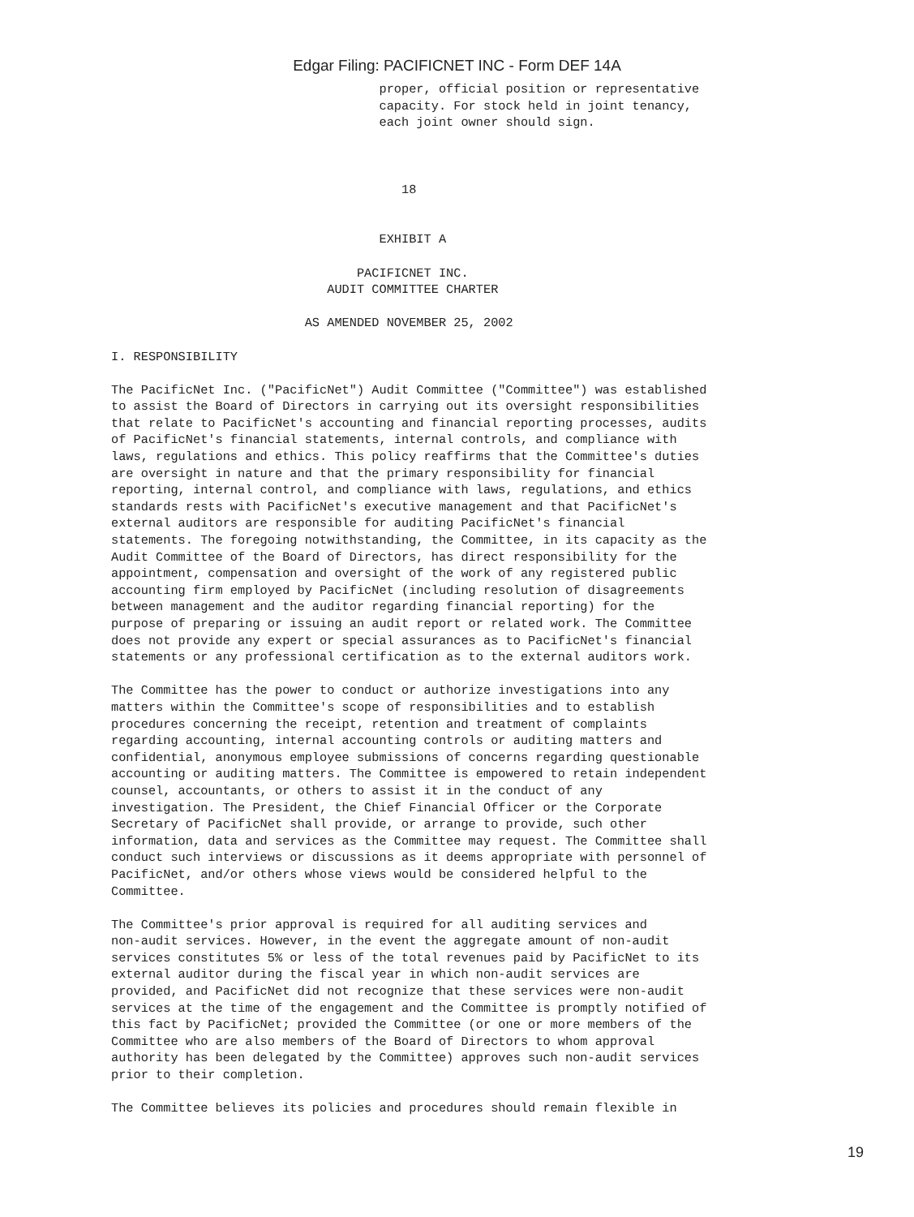Edgar Filing: PACIFICNET INC - Form DEF 14A
                                    proper, official position or representative
                                    capacity. For stock held in joint tenancy,
                                    each joint owner should sign.



                                       18


                                    EXHIBIT A

                                 PACIFICNET INC.
                             AUDIT COMMITTEE CHARTER

                          AS AMENDED NOVEMBER 25, 2002

I. RESPONSIBILITY

The PacificNet Inc. ("PacificNet") Audit Committee ("Committee") was established
to assist the Board of Directors in carrying out its oversight responsibilities
that relate to PacificNet's accounting and financial reporting processes, audits
of PacificNet's financial statements, internal controls, and compliance with
laws, regulations and ethics. This policy reaffirms that the Committee's duties
are oversight in nature and that the primary responsibility for financial
reporting, internal control, and compliance with laws, regulations, and ethics
standards rests with PacificNet's executive management and that PacificNet's
external auditors are responsible for auditing PacificNet's financial
statements. The foregoing notwithstanding, the Committee, in its capacity as the
Audit Committee of the Board of Directors, has direct responsibility for the
appointment, compensation and oversight of the work of any registered public
accounting firm employed by PacificNet (including resolution of disagreements
between management and the auditor regarding financial reporting) for the
purpose of preparing or issuing an audit report or related work. The Committee
does not provide any expert or special assurances as to PacificNet's financial
statements or any professional certification as to the external auditors work.

The Committee has the power to conduct or authorize investigations into any
matters within the Committee's scope of responsibilities and to establish
procedures concerning the receipt, retention and treatment of complaints
regarding accounting, internal accounting controls or auditing matters and
confidential, anonymous employee submissions of concerns regarding questionable
accounting or auditing matters. The Committee is empowered to retain independent
counsel, accountants, or others to assist it in the conduct of any
investigation. The President, the Chief Financial Officer or the Corporate
Secretary of PacificNet shall provide, or arrange to provide, such other
information, data and services as the Committee may request. The Committee shall
conduct such interviews or discussions as it deems appropriate with personnel of
PacificNet, and/or others whose views would be considered helpful to the
Committee.

The Committee's prior approval is required for all auditing services and
non-audit services. However, in the event the aggregate amount of non-audit
services constitutes 5% or less of the total revenues paid by PacificNet to its
external auditor during the fiscal year in which non-audit services are
provided, and PacificNet did not recognize that these services were non-audit
services at the time of the engagement and the Committee is promptly notified of
this fact by PacificNet; provided the Committee (or one or more members of the
Committee who are also members of the Board of Directors to whom approval
authority has been delegated by the Committee) approves such non-audit services
prior to their completion.

The Committee believes its policies and procedures should remain flexible in
19